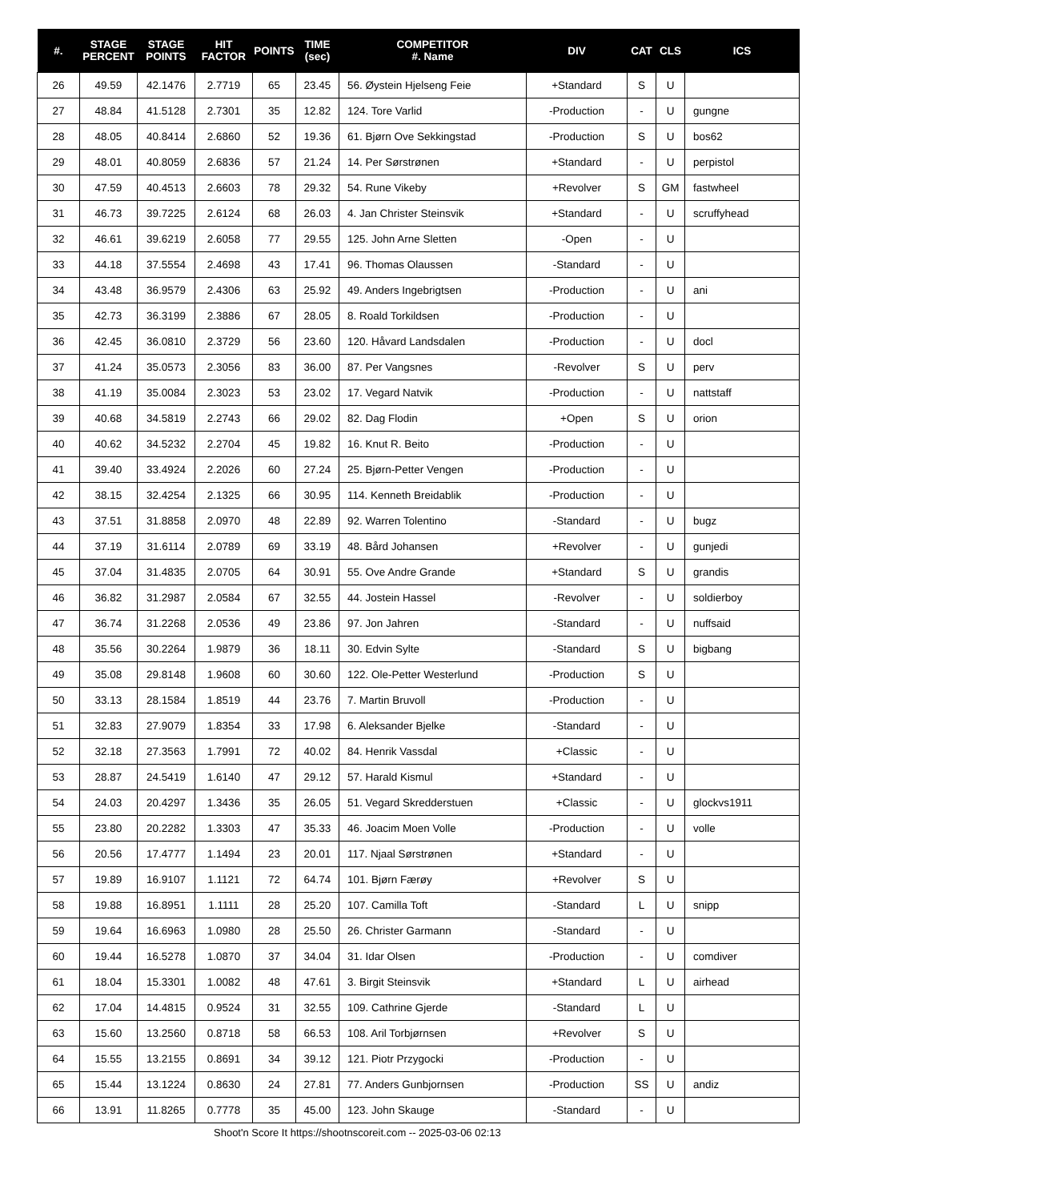| #. | STAGE PERCENT | STAGE POINTS | HIT FACTOR | POINTS | TIME (sec) | COMPETITOR #. Name | DIV | CAT | CLS | ICS |
| --- | --- | --- | --- | --- | --- | --- | --- | --- | --- | --- |
| 26 | 49.59 | 42.1476 | 2.7719 | 65 | 23.45 | 56. Øystein Hjelseng Feie | +Standard | S | U | |
| 27 | 48.84 | 41.5128 | 2.7301 | 35 | 12.82 | 124. Tore Varlid | -Production | - | U | gungne |
| 28 | 48.05 | 40.8414 | 2.6860 | 52 | 19.36 | 61. Bjørn Ove Sekkingstad | -Production | S | U | bos62 |
| 29 | 48.01 | 40.8059 | 2.6836 | 57 | 21.24 | 14. Per Sørstrønen | +Standard | - | U | perpistol |
| 30 | 47.59 | 40.4513 | 2.6603 | 78 | 29.32 | 54. Rune Vikeby | +Revolver | S | GM | fastwheel |
| 31 | 46.73 | 39.7225 | 2.6124 | 68 | 26.03 | 4. Jan Christer Steinsvik | +Standard | - | U | scruffyhead |
| 32 | 46.61 | 39.6219 | 2.6058 | 77 | 29.55 | 125. John Arne Sletten | -Open | - | U | |
| 33 | 44.18 | 37.5554 | 2.4698 | 43 | 17.41 | 96. Thomas Olaussen | -Standard | - | U | |
| 34 | 43.48 | 36.9579 | 2.4306 | 63 | 25.92 | 49. Anders Ingebrigtsen | -Production | - | U | ani |
| 35 | 42.73 | 36.3199 | 2.3886 | 67 | 28.05 | 8. Roald Torkildsen | -Production | - | U | |
| 36 | 42.45 | 36.0810 | 2.3729 | 56 | 23.60 | 120. Håvard Landsdalen | -Production | - | U | docl |
| 37 | 41.24 | 35.0573 | 2.3056 | 83 | 36.00 | 87. Per Vangsnes | -Revolver | S | U | perv |
| 38 | 41.19 | 35.0084 | 2.3023 | 53 | 23.02 | 17. Vegard Natvik | -Production | - | U | nattstaff |
| 39 | 40.68 | 34.5819 | 2.2743 | 66 | 29.02 | 82. Dag Flodin | +Open | S | U | orion |
| 40 | 40.62 | 34.5232 | 2.2704 | 45 | 19.82 | 16. Knut R. Beito | -Production | - | U | |
| 41 | 39.40 | 33.4924 | 2.2026 | 60 | 27.24 | 25. Bjørn-Petter Vengen | -Production | - | U | |
| 42 | 38.15 | 32.4254 | 2.1325 | 66 | 30.95 | 114. Kenneth Breidablik | -Production | - | U | |
| 43 | 37.51 | 31.8858 | 2.0970 | 48 | 22.89 | 92. Warren Tolentino | -Standard | - | U | bugz |
| 44 | 37.19 | 31.6114 | 2.0789 | 69 | 33.19 | 48. Bård Johansen | +Revolver | - | U | gunjedi |
| 45 | 37.04 | 31.4835 | 2.0705 | 64 | 30.91 | 55. Ove Andre Grande | +Standard | S | U | grandis |
| 46 | 36.82 | 31.2987 | 2.0584 | 67 | 32.55 | 44. Jostein Hassel | -Revolver | - | U | soldierboy |
| 47 | 36.74 | 31.2268 | 2.0536 | 49 | 23.86 | 97. Jon Jahren | -Standard | - | U | nuffsaid |
| 48 | 35.56 | 30.2264 | 1.9879 | 36 | 18.11 | 30. Edvin Sylte | -Standard | S | U | bigbang |
| 49 | 35.08 | 29.8148 | 1.9608 | 60 | 30.60 | 122. Ole-Petter Westerlund | -Production | S | U | |
| 50 | 33.13 | 28.1584 | 1.8519 | 44 | 23.76 | 7. Martin Bruvoll | -Production | - | U | |
| 51 | 32.83 | 27.9079 | 1.8354 | 33 | 17.98 | 6. Aleksander Bjelke | -Standard | - | U | |
| 52 | 32.18 | 27.3563 | 1.7991 | 72 | 40.02 | 84. Henrik Vassdal | +Classic | - | U | |
| 53 | 28.87 | 24.5419 | 1.6140 | 47 | 29.12 | 57. Harald Kismul | +Standard | - | U | |
| 54 | 24.03 | 20.4297 | 1.3436 | 35 | 26.05 | 51. Vegard Skredderstuen | +Classic | - | U | glockvs1911 |
| 55 | 23.80 | 20.2282 | 1.3303 | 47 | 35.33 | 46. Joacim Moen Volle | -Production | - | U | volle |
| 56 | 20.56 | 17.4777 | 1.1494 | 23 | 20.01 | 117. Njaal Sørstrønen | +Standard | - | U | |
| 57 | 19.89 | 16.9107 | 1.1121 | 72 | 64.74 | 101. Bjørn Færøy | +Revolver | S | U | |
| 58 | 19.88 | 16.8951 | 1.1111 | 28 | 25.20 | 107. Camilla Toft | -Standard | L | U | snipp |
| 59 | 19.64 | 16.6963 | 1.0980 | 28 | 25.50 | 26. Christer Garmann | -Standard | - | U | |
| 60 | 19.44 | 16.5278 | 1.0870 | 37 | 34.04 | 31. Idar Olsen | -Production | - | U | comdiver |
| 61 | 18.04 | 15.3301 | 1.0082 | 48 | 47.61 | 3. Birgit Steinsvik | +Standard | L | U | airhead |
| 62 | 17.04 | 14.4815 | 0.9524 | 31 | 32.55 | 109. Cathrine Gjerde | -Standard | L | U | |
| 63 | 15.60 | 13.2560 | 0.8718 | 58 | 66.53 | 108. Aril Torbjørnsen | +Revolver | S | U | |
| 64 | 15.55 | 13.2155 | 0.8691 | 34 | 39.12 | 121. Piotr Przygocki | -Production | - | U | |
| 65 | 15.44 | 13.1224 | 0.8630 | 24 | 27.81 | 77. Anders Gunbjornsen | -Production | SS | U | andiz |
| 66 | 13.91 | 11.8265 | 0.7778 | 35 | 45.00 | 123. John Skauge | -Standard | - | U | |
Shoot'n Score It https://shootnscoreit.com -- 2025-03-06 02:13